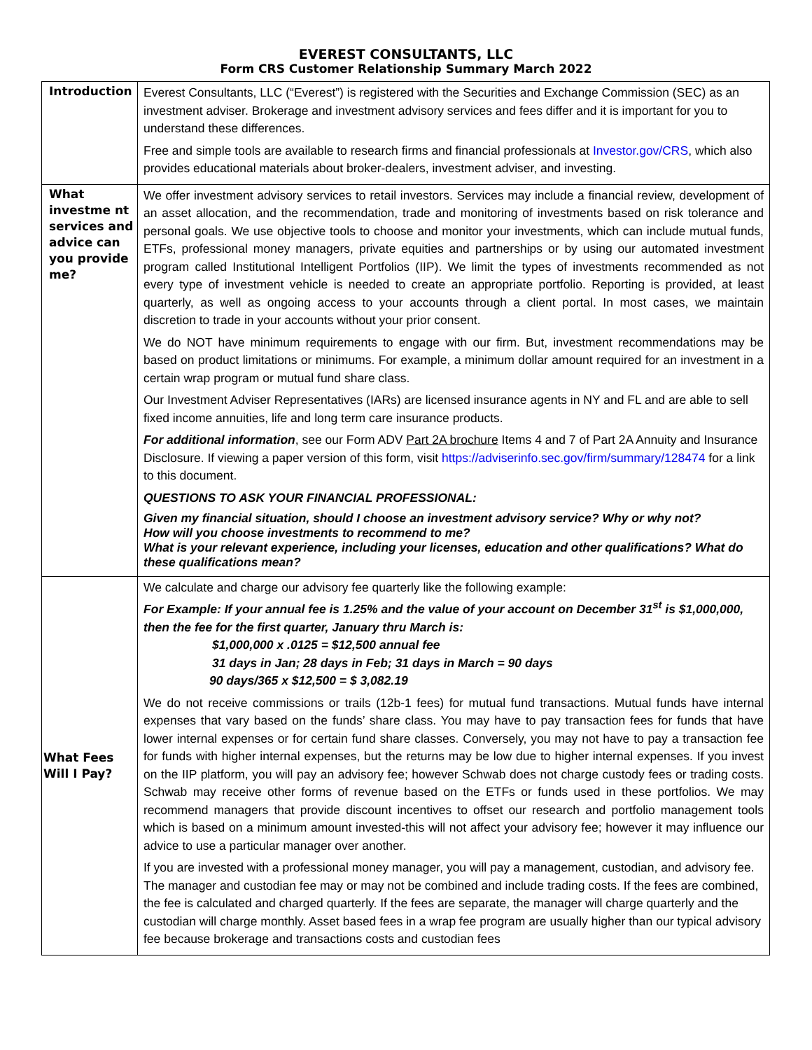EVEREST CONSULTANTS, LLC
Form CRS Customer Relationship Summary March 2022
| Introduction | Everest Consultants, LLC (“Everest”) is registered with the Securities and Exchange Commission (SEC) as an investment adviser. Brokerage and investment advisory services and fees differ and it is important for you to understand these differences. Free and simple tools are available to research firms and financial professionals at Investor.gov/CRS , which also provides educational materials about broker-dealers, investment adviser, and investing. |
| What investme nt services and advice can you provide me? | We offer investment advisory services to retail investors. Services may include a financial review, development of an asset allocation, and the recommendation, trade and monitoring of investments based on risk tolerance and personal goals. We use objective tools to choose and monitor your investments, which can include mutual funds, ETFs, professional money managers, private equities and partnerships or by using our automated investment program called Institutional Intelligent Portfolios (IIP). We limit the types of investments recommended as not every type of investment vehicle is needed to create an appropriate portfolio. Reporting is provided, at least quarterly, as well as ongoing access to your accounts through a client portal. In most cases, we maintain discretion to trade in your accounts without your prior consent. We do NOT have minimum requirements to engage with our firm. But, investment recommendations may be based on product limitations or minimums. For example, a minimum dollar amount required for an investment in a certain wrap program or mutual fund share class. Our Investment Adviser Representatives (IARs) are licensed insurance agents in NY and FL and are able to sell fixed income annuities, life and long term care insurance products. For additional information , see our Form ADV Part 2A brochure Items 4 and 7 of Part 2A Annuity and Insurance Disclosure. If viewing a paper version of this form, visit https://adviserinfo.sec.gov/firm/summary/128474 for a link to this document. QUESTIONS TO ASK YOUR FINANCIAL PROFESSIONAL: Given my financial situation, should I choose an investment advisory service? Why or why not? How will you choose investments to recommend to me? What is your relevant experience, including your licenses, education and other qualifications? What do these qualifications mean? |
| What Fees Will I Pay? | We calculate and charge our advisory fee quarterly like the following example: For Example: If your annual fee is 1.25% and the value of your account on December 31<sup>st</sup> is $1,000,000, then the fee for the first quarter, January thru March is: $1,000,000 x .0125 = $12,500 annual fee 31 days in Jan; 28 days in Feb; 31 days in March = 90 days 90 days/365 x $12,500 = $ 3,082.19 We do not receive commissions or trails (12b-1 fees) for mutual fund transactions. Mutual funds have internal expenses that vary based on the funds’ share class. You may have to pay transaction fees for funds that have lower internal expenses or for certain fund share classes. Conversely, you may not have to pay a transaction fee for funds with higher internal expenses, but the returns may be low due to higher internal expenses. If you invest on the IIP platform, you will pay an advisory fee; however Schwab does not charge custody fees or trading costs. Schwab may receive other forms of revenue based on the ETFs or funds used in these portfolios. We may recommend managers that provide discount incentives to offset our research and portfolio management tools which is based on a minimum amount invested-this will not affect your advisory fee; however it may influence our advice to use a particular manager over another. If you are invested with a professional money manager, you will pay a management, custodian, and advisory fee. The manager and custodian fee may or may not be combined and include trading costs. If the fees are combined, the fee is calculated and charged quarterly. If the fees are separate, the manager will charge quarterly and the custodian will charge monthly. Asset based fees in a wrap fee program are usually higher than our typical advisory fee because brokerage and transactions costs and custodian fees |